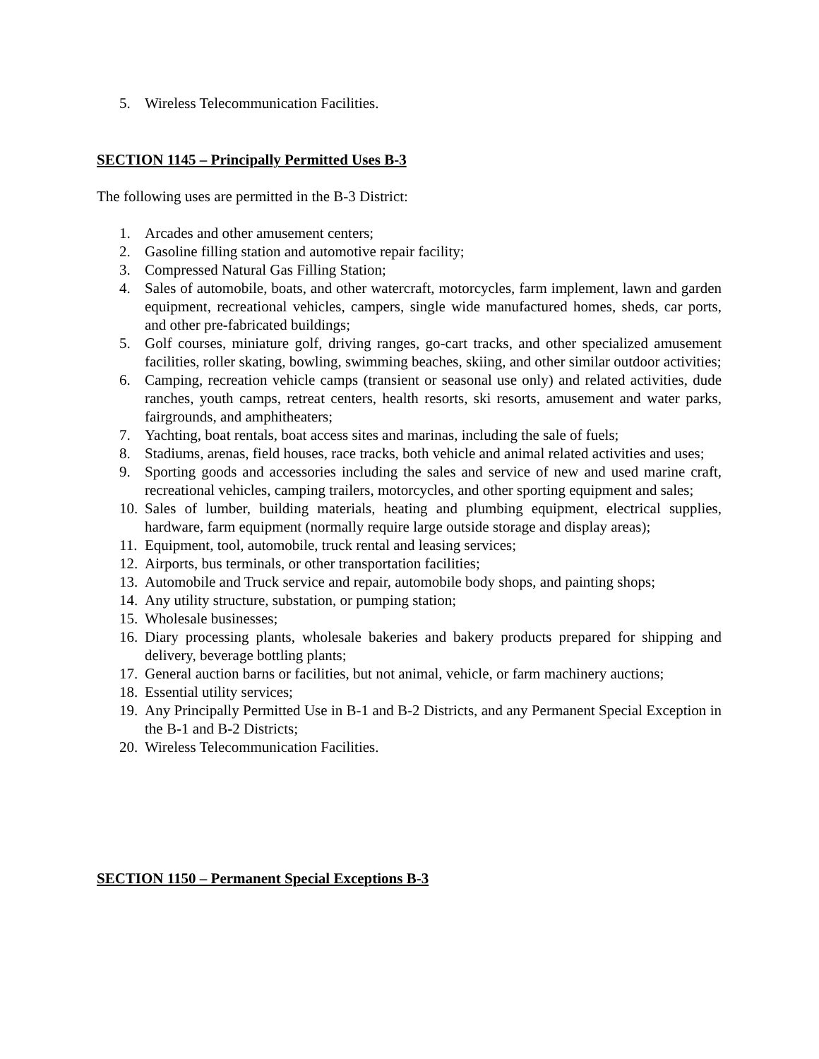5. Wireless Telecommunication Facilities.
SECTION 1145 – Principally Permitted Uses B-3
The following uses are permitted in the B-3 District:
1. Arcades and other amusement centers;
2. Gasoline filling station and automotive repair facility;
3. Compressed Natural Gas Filling Station;
4. Sales of automobile, boats, and other watercraft, motorcycles, farm implement, lawn and garden equipment, recreational vehicles, campers, single wide manufactured homes, sheds, car ports, and other pre-fabricated buildings;
5. Golf courses, miniature golf, driving ranges, go-cart tracks, and other specialized amusement facilities, roller skating, bowling, swimming beaches, skiing, and other similar outdoor activities;
6. Camping, recreation vehicle camps (transient or seasonal use only) and related activities, dude ranches, youth camps, retreat centers, health resorts, ski resorts, amusement and water parks, fairgrounds, and amphitheaters;
7. Yachting, boat rentals, boat access sites and marinas, including the sale of fuels;
8. Stadiums, arenas, field houses, race tracks, both vehicle and animal related activities and uses;
9. Sporting goods and accessories including the sales and service of new and used marine craft, recreational vehicles, camping trailers, motorcycles, and other sporting equipment and sales;
10. Sales of lumber, building materials, heating and plumbing equipment, electrical supplies, hardware, farm equipment (normally require large outside storage and display areas);
11. Equipment, tool, automobile, truck rental and leasing services;
12. Airports, bus terminals, or other transportation facilities;
13. Automobile and Truck service and repair, automobile body shops, and painting shops;
14. Any utility structure, substation, or pumping station;
15. Wholesale businesses;
16. Diary processing plants, wholesale bakeries and bakery products prepared for shipping and delivery, beverage bottling plants;
17. General auction barns or facilities, but not animal, vehicle, or farm machinery auctions;
18. Essential utility services;
19. Any Principally Permitted Use in B-1 and B-2 Districts, and any Permanent Special Exception in the B-1 and B-2 Districts;
20. Wireless Telecommunication Facilities.
SECTION 1150 – Permanent Special Exceptions B-3